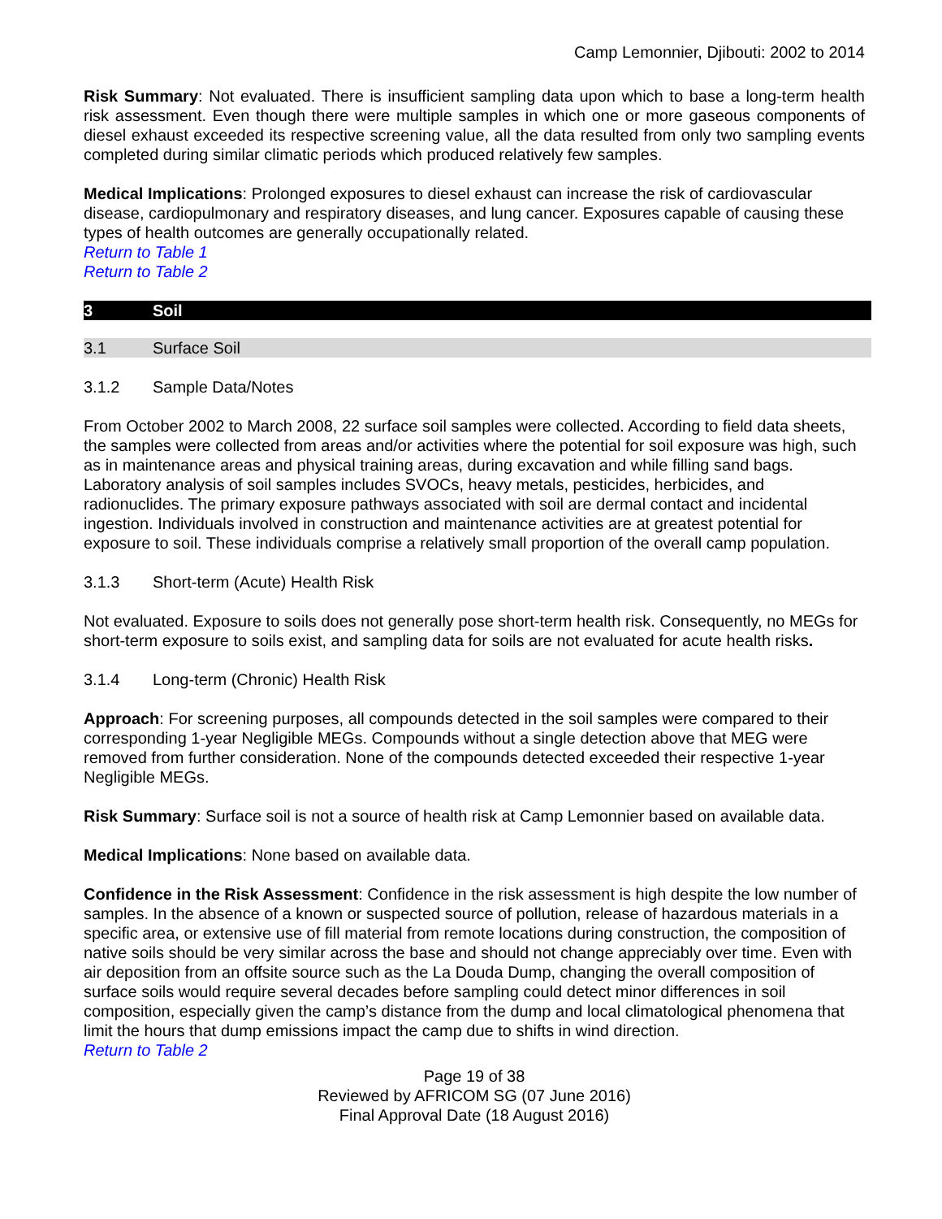Camp Lemonnier, Djibouti: 2002 to 2014
Risk Summary: Not evaluated. There is insufficient sampling data upon which to base a long-term health risk assessment. Even though there were multiple samples in which one or more gaseous components of diesel exhaust exceeded its respective screening value, all the data resulted from only two sampling events completed during similar climatic periods which produced relatively few samples.
Medical Implications: Prolonged exposures to diesel exhaust can increase the risk of cardiovascular disease, cardiopulmonary and respiratory diseases, and lung cancer. Exposures capable of causing these types of health outcomes are generally occupationally related.
Return to Table 1
Return to Table 2
3 Soil
3.1 Surface Soil
3.1.2 Sample Data/Notes
From October 2002 to March 2008, 22 surface soil samples were collected. According to field data sheets, the samples were collected from areas and/or activities where the potential for soil exposure was high, such as in maintenance areas and physical training areas, during excavation and while filling sand bags. Laboratory analysis of soil samples includes SVOCs, heavy metals, pesticides, herbicides, and radionuclides. The primary exposure pathways associated with soil are dermal contact and incidental ingestion. Individuals involved in construction and maintenance activities are at greatest potential for exposure to soil. These individuals comprise a relatively small proportion of the overall camp population.
3.1.3 Short-term (Acute) Health Risk
Not evaluated. Exposure to soils does not generally pose short-term health risk. Consequently, no MEGs for short-term exposure to soils exist, and sampling data for soils are not evaluated for acute health risks.
3.1.4 Long-term (Chronic) Health Risk
Approach: For screening purposes, all compounds detected in the soil samples were compared to their corresponding 1-year Negligible MEGs. Compounds without a single detection above that MEG were removed from further consideration. None of the compounds detected exceeded their respective 1-year Negligible MEGs.
Risk Summary: Surface soil is not a source of health risk at Camp Lemonnier based on available data.
Medical Implications: None based on available data.
Confidence in the Risk Assessment: Confidence in the risk assessment is high despite the low number of samples. In the absence of a known or suspected source of pollution, release of hazardous materials in a specific area, or extensive use of fill material from remote locations during construction, the composition of native soils should be very similar across the base and should not change appreciably over time. Even with air deposition from an offsite source such as the La Douda Dump, changing the overall composition of surface soils would require several decades before sampling could detect minor differences in soil composition, especially given the camp’s distance from the dump and local climatological phenomena that limit the hours that dump emissions impact the camp due to shifts in wind direction.
Return to Table 2
Page 19 of 38
Reviewed by AFRICOM SG (07 June 2016)
Final Approval Date (18 August 2016)